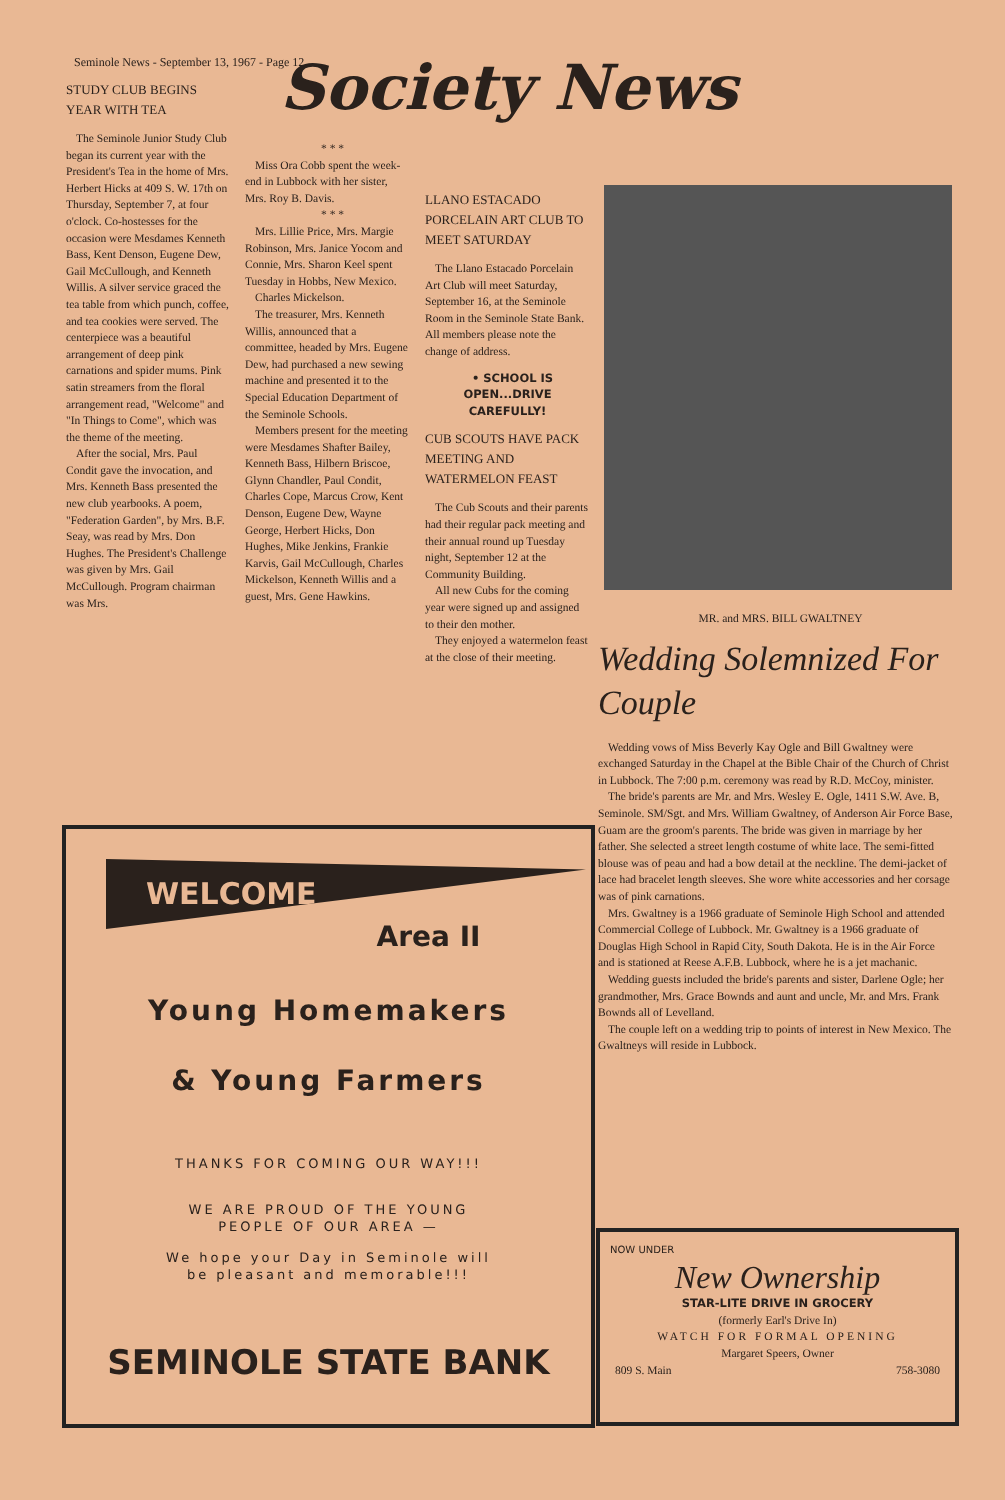Seminole News - September 13, 1967 - Page 12
Society News
STUDY CLUB BEGINS YEAR WITH TEA
The Seminole Junior Study Club began its current year with the President's Tea in the home of Mrs. Herbert Hicks at 409 S. W. 17th on Thursday, September 7, at four o'clock. Co-hostesses for the occasion were Mesdames Kenneth Bass, Kent Denson, Eugene Dew, Gail McCullough, and Kenneth Willis. A silver service graced the tea table from which punch, coffee, and tea cookies were served. The centerpiece was a beautiful arrangement of deep pink carnations and spider mums. Pink satin streamers from the floral arrangement read, "Welcome" and "In Things to Come", which was the theme of the meeting.
After the social, Mrs. Paul Condit gave the invocation, and Mrs. Kenneth Bass presented the new club yearbooks. A poem, "Federation Garden", by Mrs. B.F. Seay, was read by Mrs. Don Hughes. The President's Challenge was given by Mrs. Gail McCullough. Program chairman was Mrs.
* * *
Miss Ora Cobb spent the week-end in Lubbock with her sister, Mrs. Roy B. Davis.
* * *
Mrs. Lillie Price, Mrs. Margie Robinson, Mrs. Janice Yocom and Connie, Mrs. Sharon Keel spent Tuesday in Hobbs, New Mexico.
Charles Mickelson.
The treasurer, Mrs. Kenneth Willis, announced that a committee, headed by Mrs. Eugene Dew, had purchased a new sewing machine and presented it to the Special Education Department of the Seminole Schools.
Members present for the meeting were Mesdames Shafter Bailey, Kenneth Bass, Hilbern Briscoe, Glynn Chandler, Paul Condit, Charles Cope, Marcus Crow, Kent Denson, Eugene Dew, Wayne George, Herbert Hicks, Don Hughes, Mike Jenkins, Frankie Karvis, Gail McCullough, Charles Mickelson, Kenneth Willis and a guest, Mrs. Gene Hawkins.
LLANO ESTACADO PORCELAIN ART CLUB TO MEET SATURDAY
The Llano Estacado Porcelain Art Club will meet Saturday, September 16, at the Seminole Room in the Seminole State Bank. All members please note the change of address.
• SCHOOL IS OPEN...DRIVE CAREFULLY!
CUB SCOUTS HAVE PACK MEETING AND WATERMELON FEAST
The Cub Scouts and their parents had their regular pack meeting and their annual round up Tuesday night, September 12 at the Community Building.
All new Cubs for the coming year were signed up and assigned to their den mother.
They enjoyed a watermelon feast at the close of their meeting.
MR. and MRS. BILL GWALTNEY
Wedding Solemnized For Couple
Wedding vows of Miss Beverly Kay Ogle and Bill Gwaltney were exchanged Saturday in the Chapel at the Bible Chair of the Church of Christ in Lubbock. The 7:00 p.m. ceremony was read by R.D. McCoy, minister.
The bride's parents are Mr. and Mrs. Wesley E. Ogle, 1411 S.W. Ave. B, Seminole. SM/Sgt. and Mrs. William Gwaltney, of Anderson Air Force Base, Guam are the groom's parents. The bride was given in marriage by her father. She selected a street length costume of white lace. The semi-fitted blouse was of peau and had a bow detail at the neckline. The demi-jacket of lace had bracelet length sleeves. She wore white accessories and her corsage was of pink carnations.
Mrs. Gwaltney is a 1966 graduate of Seminole High School and attended Commercial College of Lubbock. Mr. Gwaltney is a 1966 graduate of Douglas High School in Rapid City, South Dakota. He is in the Air Force and is stationed at Reese A.F.B. Lubbock, where he is a jet machanic.
Wedding guests included the bride's parents and sister, Darlene Ogle; her grandmother, Mrs. Grace Bownds and aunt and uncle, Mr. and Mrs. Frank Bownds all of Levelland.
The couple left on a wedding trip to points of interest in New Mexico. The Gwaltneys will reside in Lubbock.
WELCOME
Area II
Young Homemakers
& Young Farmers
THANKS FOR COMING OUR WAY!!!
WE ARE PROUD OF THE YOUNG
PEOPLE OF OUR AREA —
We hope your Day in Seminole will
be pleasant and memorable!!!
SEMINOLE STATE BANK
NOW UNDER
New Ownership
STAR-LITE DRIVE IN GROCERY
(formerly Earl's Drive In)
WATCH FOR FORMAL OPENING
Margaret Speers, Owner
809 S. Main 758-3080